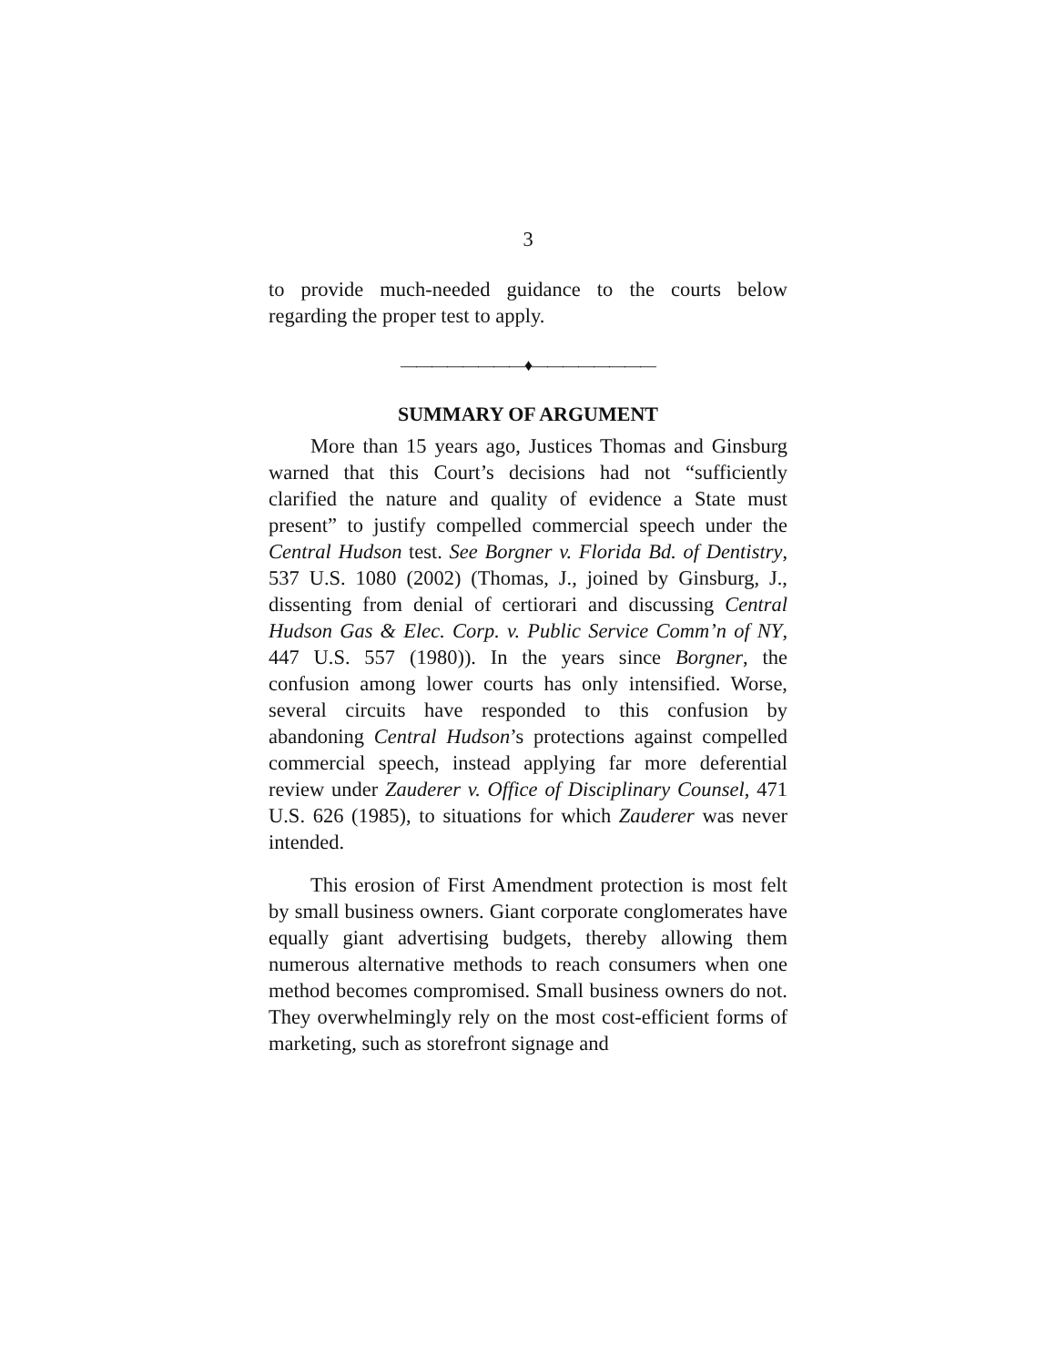3
to provide much-needed guidance to the courts below regarding the proper test to apply.
————————♦————————
SUMMARY OF ARGUMENT
More than 15 years ago, Justices Thomas and Ginsburg warned that this Court’s decisions had not “sufficiently clarified the nature and quality of evidence a State must present” to justify compelled commercial speech under the Central Hudson test. See Borgner v. Florida Bd. of Dentistry, 537 U.S. 1080 (2002) (Thomas, J., joined by Ginsburg, J., dissenting from denial of certiorari and discussing Central Hudson Gas & Elec. Corp. v. Public Service Comm’n of NY, 447 U.S. 557 (1980)). In the years since Borgner, the confusion among lower courts has only intensified. Worse, several circuits have responded to this confusion by abandoning Central Hudson’s protections against compelled commercial speech, instead applying far more deferential review under Zauderer v. Office of Disciplinary Counsel, 471 U.S. 626 (1985), to situations for which Zauderer was never intended.
This erosion of First Amendment protection is most felt by small business owners. Giant corporate conglomerates have equally giant advertising budgets, thereby allowing them numerous alternative methods to reach consumers when one method becomes compromised. Small business owners do not. They overwhelmingly rely on the most cost-efficient forms of marketing, such as storefront signage and